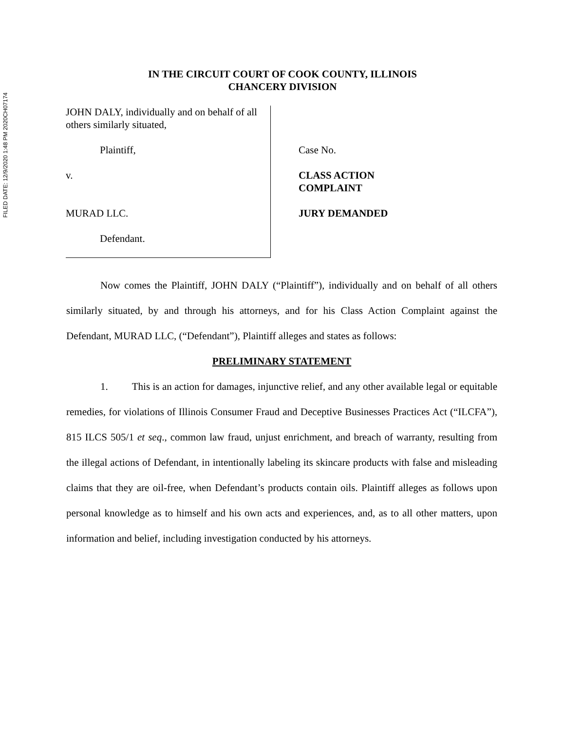FILED DATE: 12/9/2020 1:48 PM 2020CH07174
IN THE CIRCUIT COURT OF COOK COUNTY, ILLINOIS
CHANCERY DIVISION
JOHN DALY, individually and on behalf of all others similarly situated,
Plaintiff,
v.
MURAD LLC.
Defendant.
Case No.
CLASS ACTION
COMPLAINT
JURY DEMANDED
Now comes the Plaintiff, JOHN DALY (“Plaintiff”), individually and on behalf of all others similarly situated, by and through his attorneys, and for his Class Action Complaint against the Defendant, MURAD LLC, (“Defendant”), Plaintiff alleges and states as follows:
PRELIMINARY STATEMENT
1. This is an action for damages, injunctive relief, and any other available legal or equitable remedies, for violations of Illinois Consumer Fraud and Deceptive Businesses Practices Act (“ILCFA”), 815 ILCS 505/1 et seq., common law fraud, unjust enrichment, and breach of warranty, resulting from the illegal actions of Defendant, in intentionally labeling its skincare products with false and misleading claims that they are oil-free, when Defendant’s products contain oils. Plaintiff alleges as follows upon personal knowledge as to himself and his own acts and experiences, and, as to all other matters, upon information and belief, including investigation conducted by his attorneys.